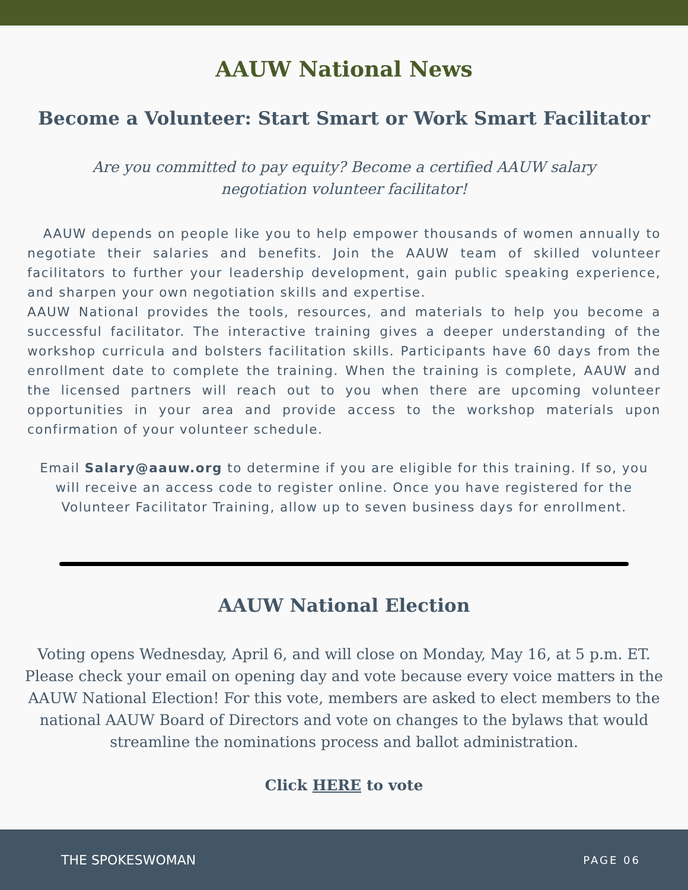AAUW National News
Become a Volunteer: Start Smart or Work Smart Facilitator
Are you committed to pay equity? Become a certified AAUW salary negotiation volunteer facilitator!
AAUW depends on people like you to help empower thousands of women annually to negotiate their salaries and benefits. Join the AAUW team of skilled volunteer facilitators to further your leadership development, gain public speaking experience, and sharpen your own negotiation skills and expertise.
AAUW National provides the tools, resources, and materials to help you become a successful facilitator. The interactive training gives a deeper understanding of the workshop curricula and bolsters facilitation skills. Participants have 60 days from the enrollment date to complete the training. When the training is complete, AAUW and the licensed partners will reach out to you when there are upcoming volunteer opportunities in your area and provide access to the workshop materials upon confirmation of your volunteer schedule.
Email Salary@aauw.org to determine if you are eligible for this training. If so, you will receive an access code to register online. Once you have registered for the Volunteer Facilitator Training, allow up to seven business days for enrollment.
AAUW National Election
Voting opens Wednesday, April 6, and will close on Monday, May 16, at 5 p.m. ET. Please check your email on opening day and vote because every voice matters in the AAUW National Election! For this vote, members are asked to elect members to the national AAUW Board of Directors and vote on changes to the bylaws that would streamline the nominations process and ballot administration.
Click HERE to vote
THE SPOKESWOMAN PAGE 06